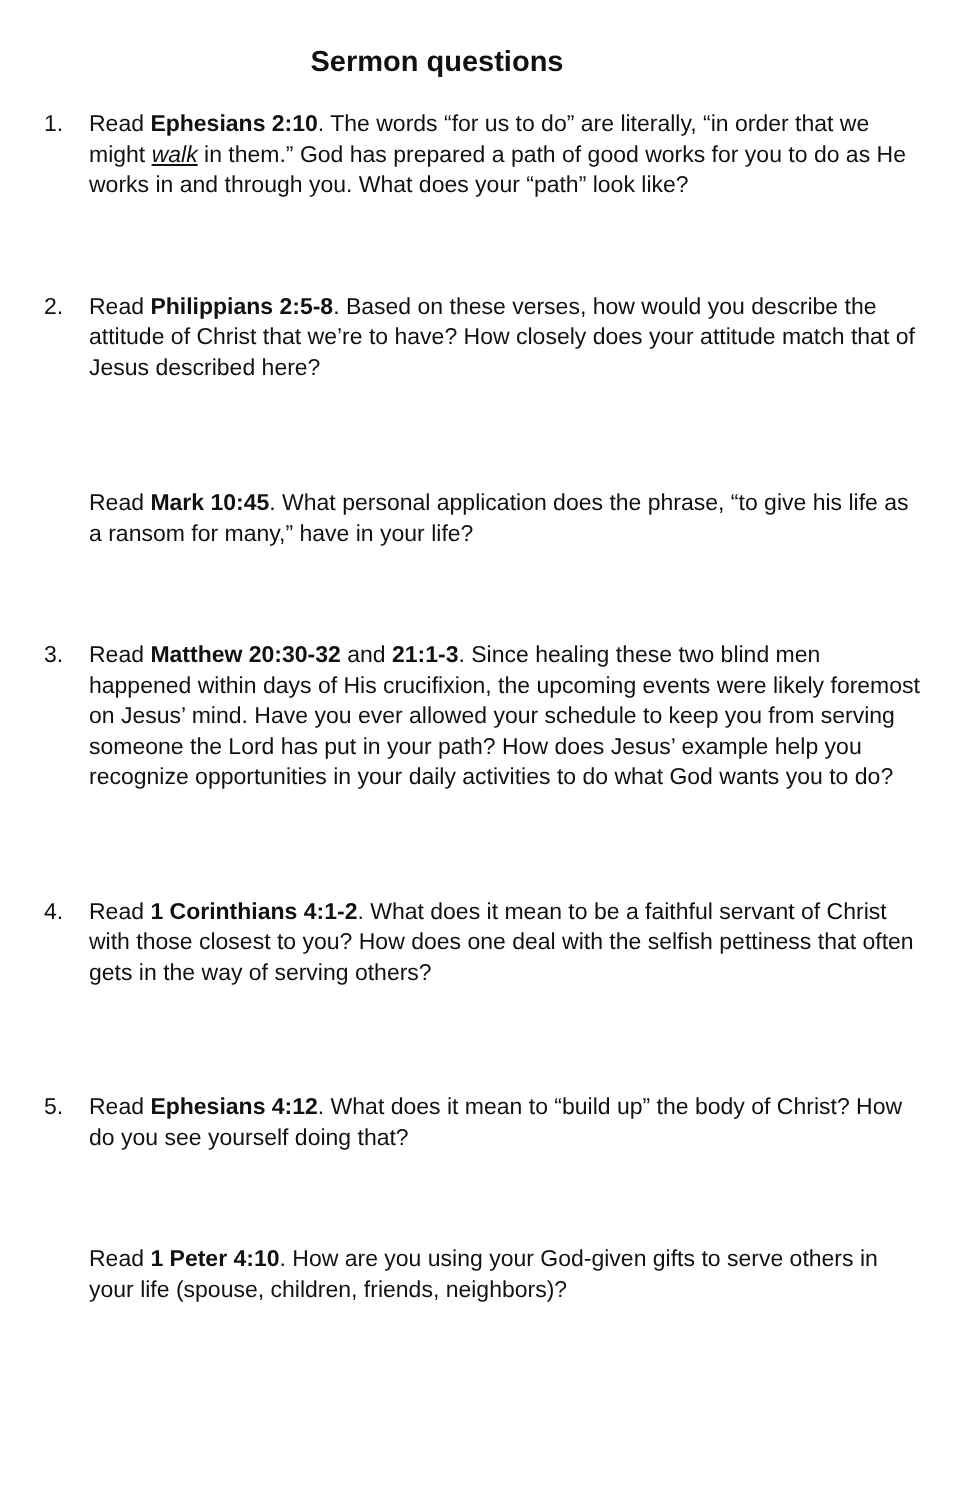Sermon questions
1. Read Ephesians 2:10. The words “for us to do” are literally, “in order that we might walk in them.” God has prepared a path of good works for you to do as He works in and through you. What does your “path” look like?
2. Read Philippians 2:5-8. Based on these verses, how would you describe the attitude of Christ that we’re to have? How closely does your attitude match that of Jesus described here?
Read Mark 10:45. What personal application does the phrase, “to give his life as a ransom for many,” have in your life?
3. Read Matthew 20:30-32 and 21:1-3. Since healing these two blind men happened within days of His crucifixion, the upcoming events were likely foremost on Jesus’ mind. Have you ever allowed your schedule to keep you from serving someone the Lord has put in your path? How does Jesus’ example help you recognize opportunities in your daily activities to do what God wants you to do?
4. Read 1 Corinthians 4:1-2. What does it mean to be a faithful servant of Christ with those closest to you? How does one deal with the selfish pettiness that often gets in the way of serving others?
5. Read Ephesians 4:12. What does it mean to “build up” the body of Christ? How do you see yourself doing that?
Read 1 Peter 4:10. How are you using your God-given gifts to serve others in your life (spouse, children, friends, neighbors)?